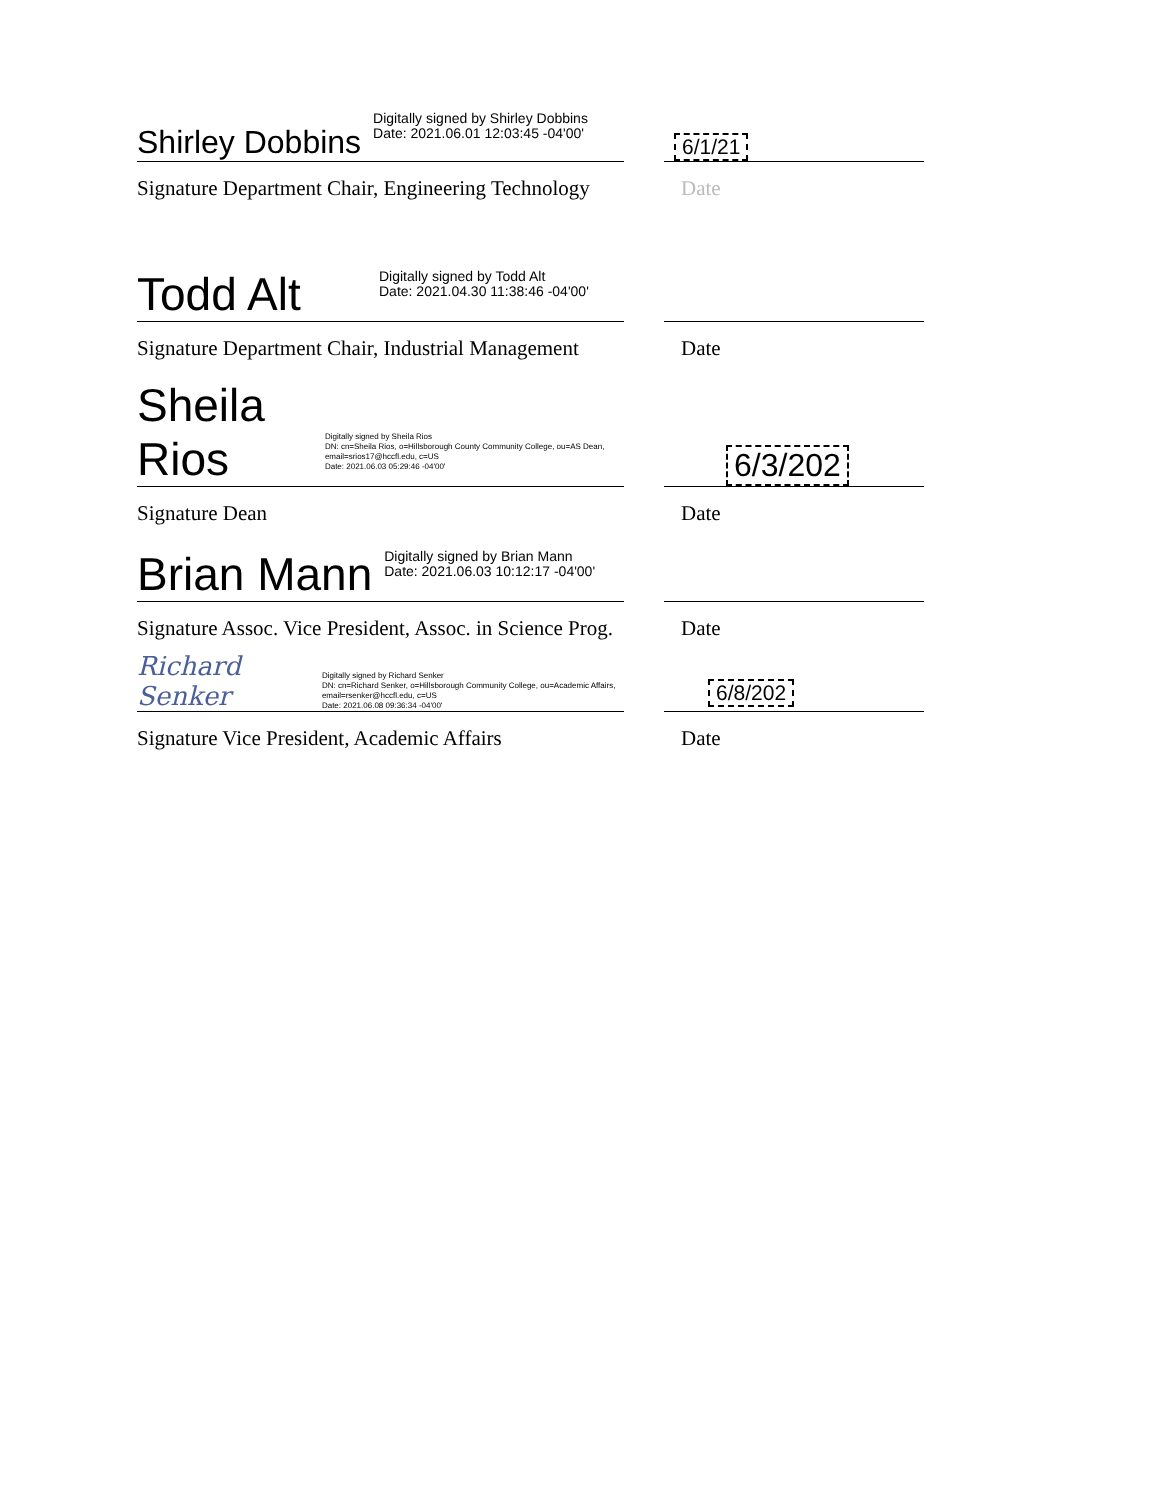Shirley Dobbins Digitally signed by Shirley Dobbins
Date: 2021.06.01 12:03:45 -04'00'
6/1/21
Signature Department Chair, Engineering Technology Date
Todd Alt Digitally signed by Todd Alt
Date: 2021.04.30 11:38:46 -04'00'
Signature Department Chair, Industrial Management Date
Sheila Rios Digitally signed by Sheila Rios
DN: cn=Sheila Rios, o=Hillsborough County Community College, ou=AS Dean, email=srios17@hccfl.edu, c=US
Date: 2021.06.03 05:29:46 -04'00'
6/3/202
Signature Dean Date
Brian Mann Digitally signed by Brian Mann
Date: 2021.06.03 10:12:17 -04'00'
Signature Assoc. Vice President, Assoc. in Science Prog. Date
Richard Senker Digitally signed by Richard Senker
DN: cn=Richard Senker, o=Hillsborough Community College, ou=Academic Affairs, email=rsenker@hccfl.edu, c=US
Date: 2021.06.08 09:36:34 -04'00'
6/8/202
Signature Vice President, Academic Affairs Date